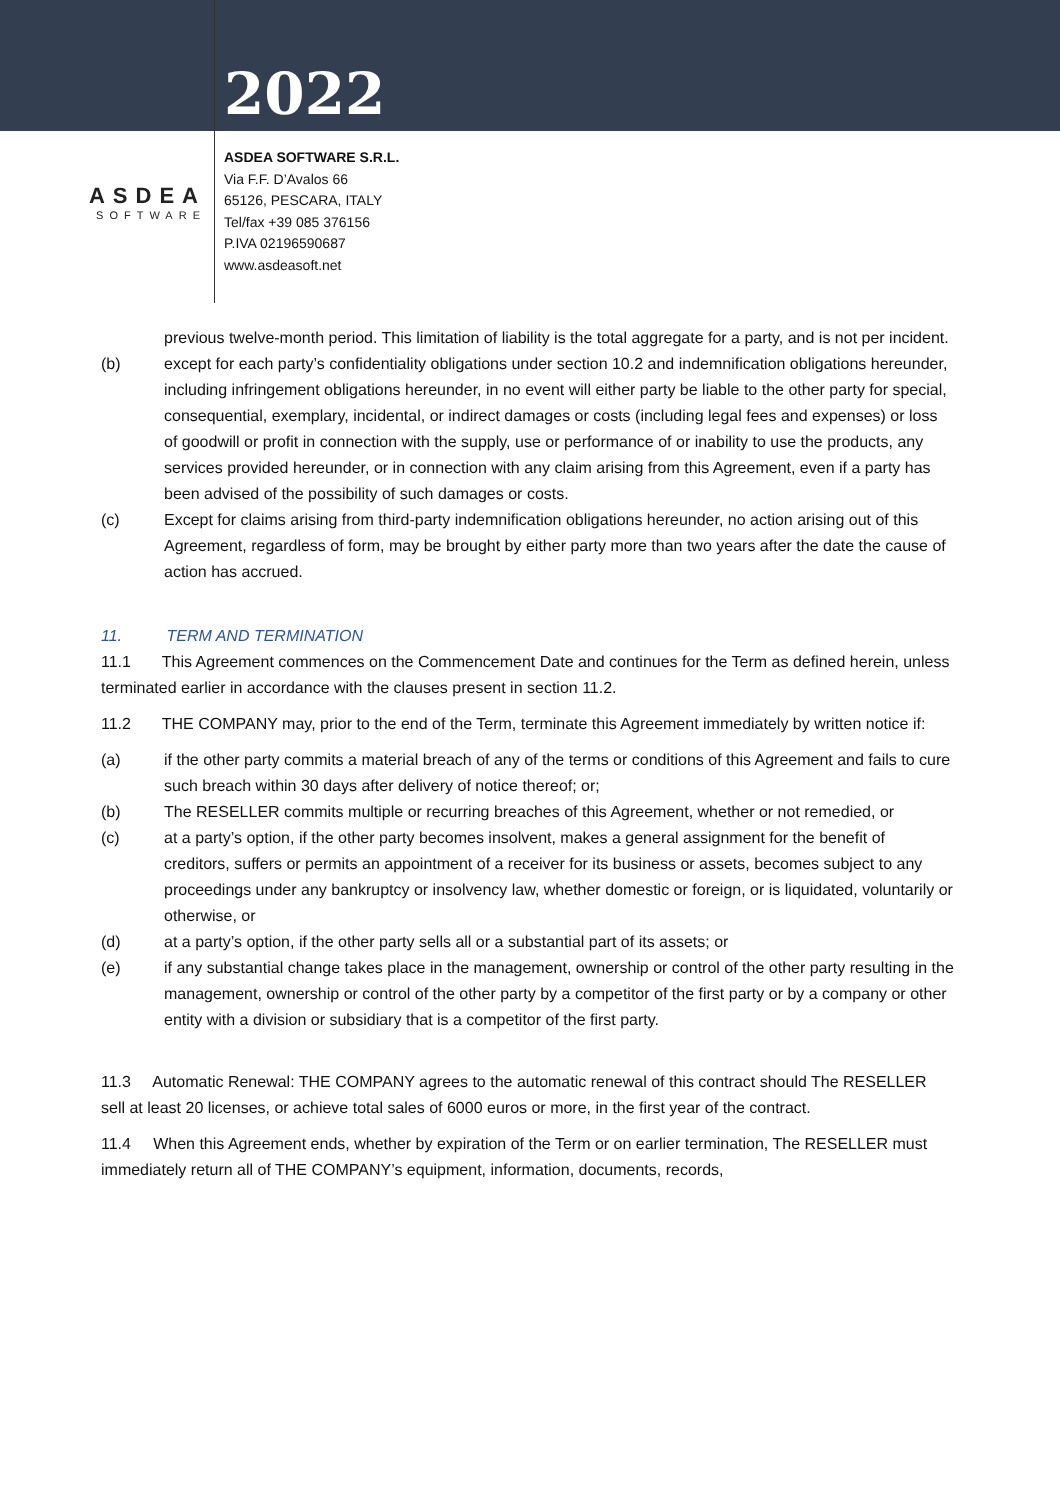2022
ASDEA
SOFTWARE
ASDEA SOFTWARE S.R.L.
Via F.F. D’Avalos 66
65126, PESCARA, ITALY
Tel/fax +39 085 376156
P.IVA 02196590687
www.asdeasoft.net
previous twelve-month period. This limitation of liability is the total aggregate for a party, and is not per incident.
(b) except for each party’s confidentiality obligations under section 10.2 and indemnification obligations hereunder, including infringement obligations hereunder, in no event will either party be liable to the other party for special, consequential, exemplary, incidental, or indirect damages or costs (including legal fees and expenses) or loss of goodwill or profit in connection with the supply, use or performance of or inability to use the products, any services provided hereunder, or in connection with any claim arising from this Agreement, even if a party has been advised of the possibility of such damages or costs.
(c) Except for claims arising from third-party indemnification obligations hereunder, no action arising out of this Agreement, regardless of form, may be brought by either party more than two years after the date the cause of action has accrued.
11. TERM AND TERMINATION
11.1 This Agreement commences on the Commencement Date and continues for the Term as defined herein, unless terminated earlier in accordance with the clauses present in section 11.2.
11.2 THE COMPANY may, prior to the end of the Term, terminate this Agreement immediately by written notice if:
(a) if the other party commits a material breach of any of the terms or conditions of this Agreement and fails to cure such breach within 30 days after delivery of notice thereof; or;
(b) The RESELLER commits multiple or recurring breaches of this Agreement, whether or not remedied, or
(c) at a party’s option, if the other party becomes insolvent, makes a general assignment for the benefit of creditors, suffers or permits an appointment of a receiver for its business or assets, becomes subject to any proceedings under any bankruptcy or insolvency law, whether domestic or foreign, or is liquidated, voluntarily or otherwise, or
(d) at a party’s option, if the other party sells all or a substantial part of its assets; or
(e) if any substantial change takes place in the management, ownership or control of the other party resulting in the management, ownership or control of the other party by a competitor of the first party or by a company or other entity with a division or subsidiary that is a competitor of the first party.
11.3 Automatic Renewal: THE COMPANY agrees to the automatic renewal of this contract should The RESELLER sell at least 20 licenses, or achieve total sales of 6000 euros or more, in the first year of the contract.
11.4 When this Agreement ends, whether by expiration of the Term or on earlier termination, The RESELLER must immediately return all of THE COMPANY’s equipment, information, documents, records,